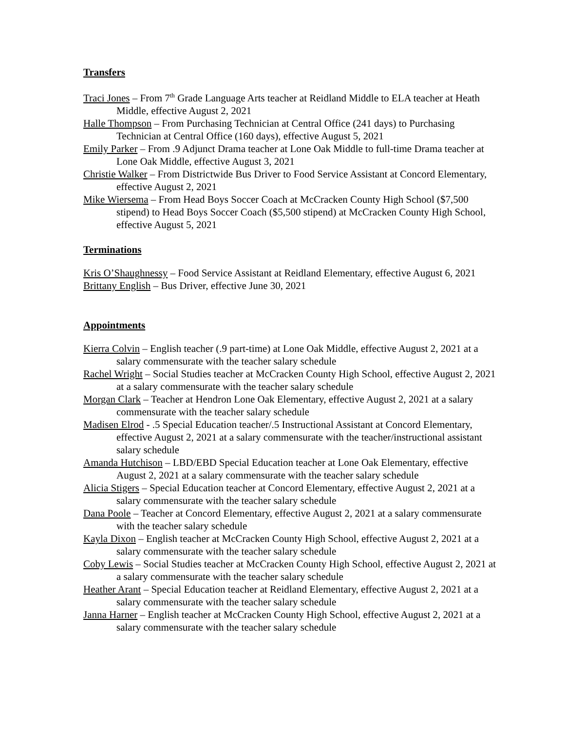Transfers
Traci Jones – From 7<sup>th</sup> Grade Language Arts teacher at Reidland Middle to ELA teacher at Heath Middle, effective August 2, 2021
Halle Thompson – From Purchasing Technician at Central Office (241 days) to Purchasing Technician at Central Office (160 days), effective August 5, 2021
Emily Parker – From .9 Adjunct Drama teacher at Lone Oak Middle to full-time Drama teacher at Lone Oak Middle, effective August 3, 2021
Christie Walker – From Districtwide Bus Driver to Food Service Assistant at Concord Elementary, effective August 2, 2021
Mike Wiersema – From Head Boys Soccer Coach at McCracken County High School ($7,500 stipend) to Head Boys Soccer Coach ($5,500 stipend) at McCracken County High School, effective August 5, 2021
Terminations
Kris O’Shaughnessy – Food Service Assistant at Reidland Elementary, effective August 6, 2021
Brittany English – Bus Driver, effective June 30, 2021
Appointments
Kierra Colvin – English teacher (.9 part-time) at Lone Oak Middle, effective August 2, 2021 at a salary commensurate with the teacher salary schedule
Rachel Wright – Social Studies teacher at McCracken County High School, effective August 2, 2021 at a salary commensurate with the teacher salary schedule
Morgan Clark – Teacher at Hendron Lone Oak Elementary, effective August 2, 2021 at a salary commensurate with the teacher salary schedule
Madisen Elrod - .5 Special Education teacher/.5 Instructional Assistant at Concord Elementary, effective August 2, 2021 at a salary commensurate with the teacher/instructional assistant salary schedule
Amanda Hutchison – LBD/EBD Special Education teacher at Lone Oak Elementary, effective August 2, 2021 at a salary commensurate with the teacher salary schedule
Alicia Stigers – Special Education teacher at Concord Elementary, effective August 2, 2021 at a salary commensurate with the teacher salary schedule
Dana Poole – Teacher at Concord Elementary, effective August 2, 2021 at a salary commensurate with the teacher salary schedule
Kayla Dixon – English teacher at McCracken County High School, effective August 2, 2021 at a salary commensurate with the teacher salary schedule
Coby Lewis – Social Studies teacher at McCracken County High School, effective August 2, 2021 at a salary commensurate with the teacher salary schedule
Heather Arant – Special Education teacher at Reidland Elementary, effective August 2, 2021 at a salary commensurate with the teacher salary schedule
Janna Harner – English teacher at McCracken County High School, effective August 2, 2021 at a salary commensurate with the teacher salary schedule